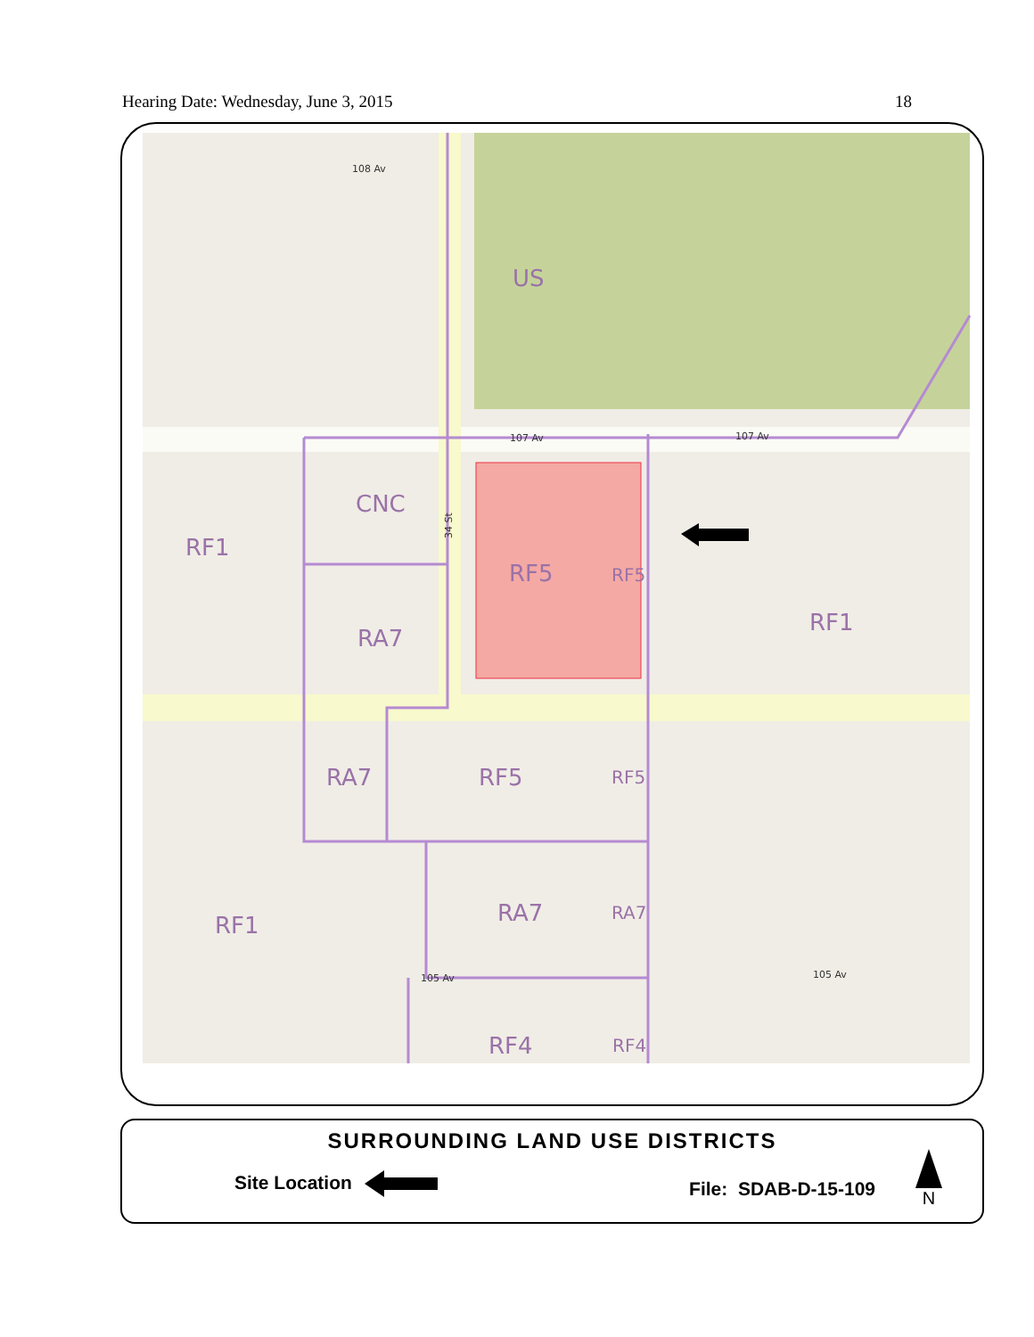Hearing Date: Wednesday, June 3, 2015 18
US
CNC
RF1
RF5
RF5
RA7
RF1
RA7
RF5
RF5
RA7
RA7
RF1
RF4
RF4
108 Av
107 Av
107 Av
105 Av
105 Av
34 St
SURROUNDING LAND USE DISTRICTS
Site Location File: SDAB-D-15-109
N